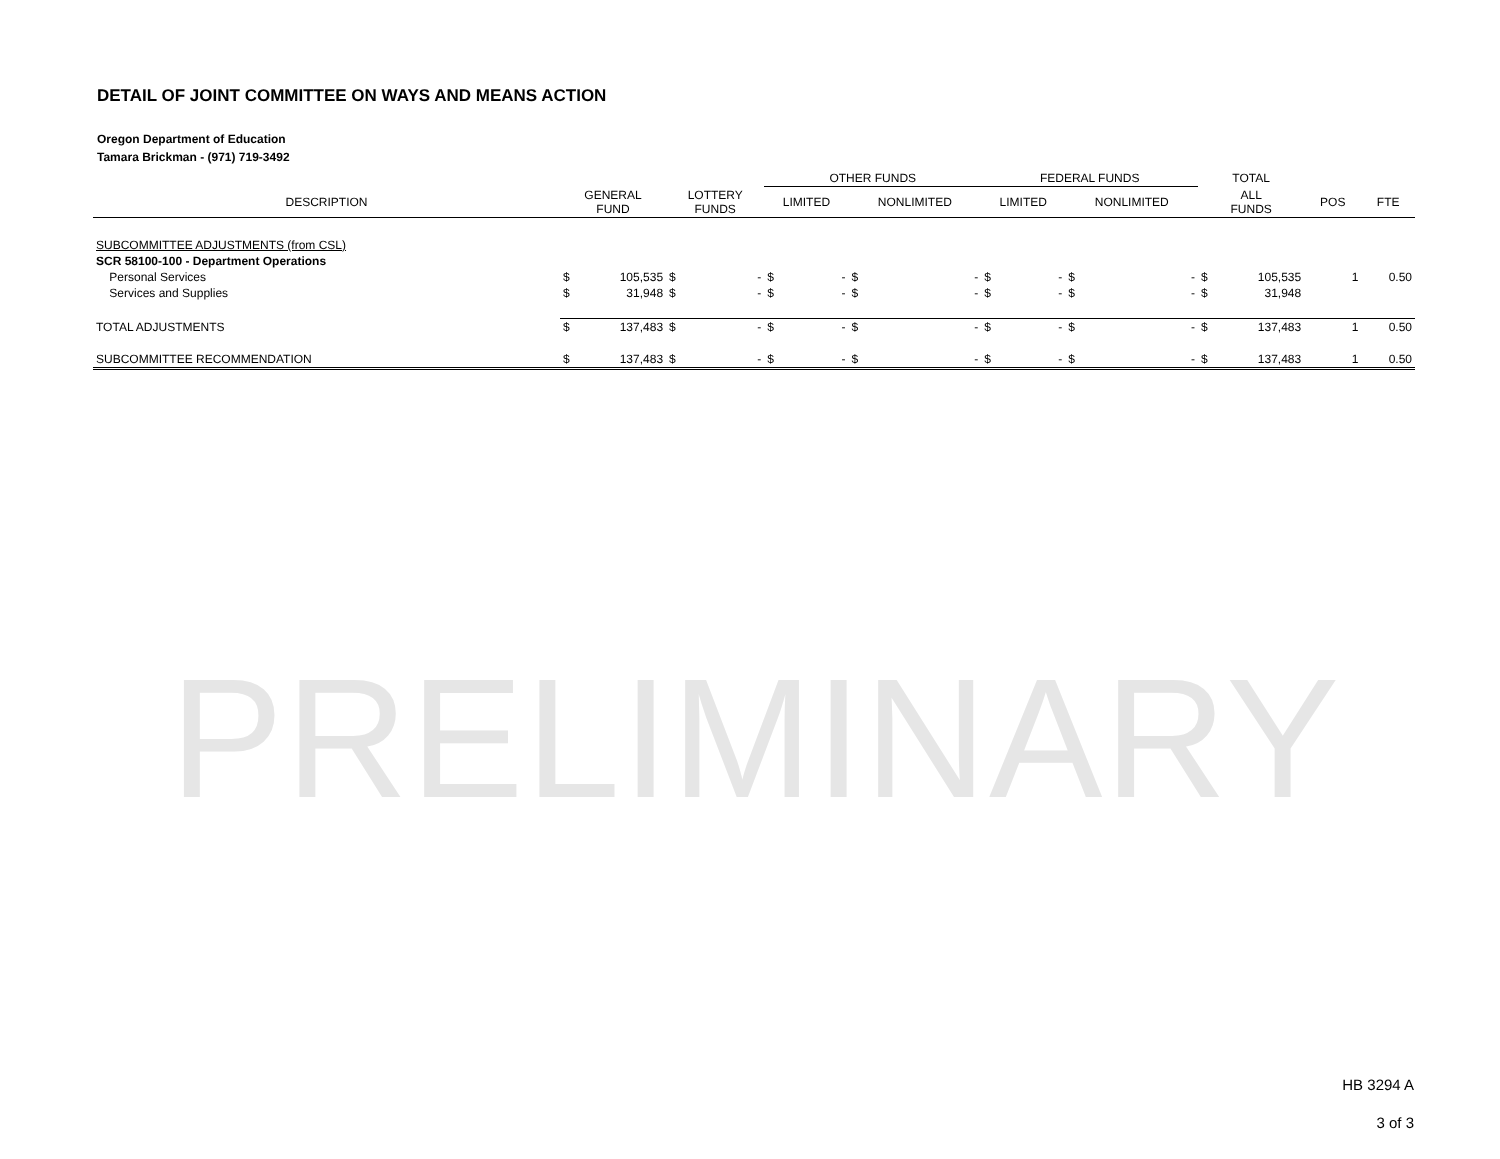DETAIL OF JOINT COMMITTEE ON WAYS AND MEANS ACTION
Oregon Department of Education
Tamara Brickman - (971) 719-3492
| | | | | | OTHER FUNDS | | | | FEDERAL FUNDS | | | | TOTAL | | | |
| --- | --- | --- | --- | --- | --- | --- | --- | --- | --- | --- | --- | --- | --- | --- | --- | --- |
| DESCRIPTION | GENERAL FUND | | LOTTERY FUNDS | | LIMITED | | NONLIMITED | | LIMITED | | NONLIMITED | | ALL FUNDS | | POS | FTE |
| SUBCOMMITTEE ADJUSTMENTS (from CSL) | | | | | | | | | | | | | | | | |
| SCR 58100-100 - Department Operations | | | | | | | | | | | | | | | | |
| Personal Services | $ | 105,535 | $ | - | $ | - | $ | - | $ | - | $ | - | $ | 105,535 | 1 | 0.50 |
| Services and Supplies | $ | 31,948 | $ | - | $ | - | $ | - | $ | - | $ | - | $ | 31,948 | | |
| TOTAL ADJUSTMENTS | $ | 137,483 | $ | - | $ | - | $ | - | $ | - | $ | - | $ | 137,483 | 1 | 0.50 |
| SUBCOMMITTEE RECOMMENDATION | $ | 137,483 | $ | - | $ | - | $ | - | $ | - | $ | - | $ | 137,483 | 1 | 0.50 |
PRELIMINARY
HB 3294 A
3 of 3